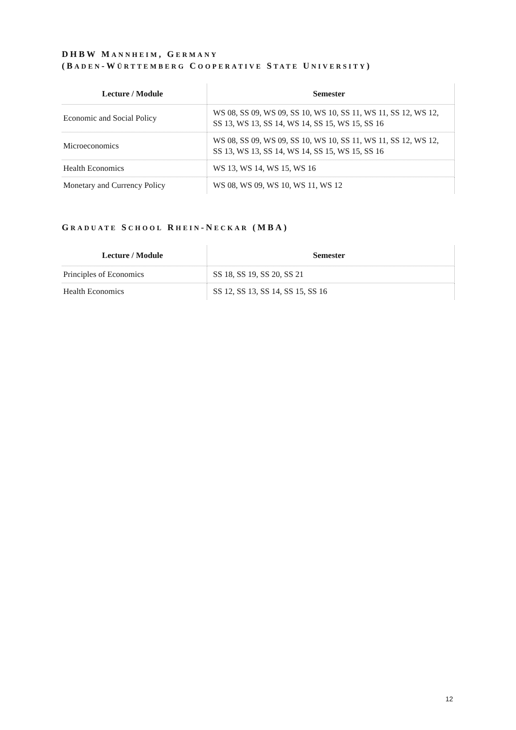DHBW MANNHEIM, GERMANY
(BADEN-WÜRTTEMBERG COOPERATIVE STATE UNIVERSITY)
| Lecture / Module | Semester |
| --- | --- |
| Economic and Social Policy | WS 08, SS 09, WS 09, SS 10, WS 10, SS 11, WS 11, SS 12, WS 12, SS 13, WS 13, SS 14, WS 14, SS 15, WS 15, SS 16 |
| Microeconomics | WS 08, SS 09, WS 09, SS 10, WS 10, SS 11, WS 11, SS 12, WS 12, SS 13, WS 13, SS 14, WS 14, SS 15, WS 15, SS 16 |
| Health Economics | WS 13, WS 14, WS 15, WS 16 |
| Monetary and Currency Policy | WS 08, WS 09, WS 10, WS 11, WS 12 |
GRADUATE SCHOOL RHEIN-NECKAR (MBA)
| Lecture / Module | Semester |
| --- | --- |
| Principles of Economics | SS 18, SS 19, SS 20, SS 21 |
| Health Economics | SS 12, SS 13, SS 14, SS 15, SS 16 |
12